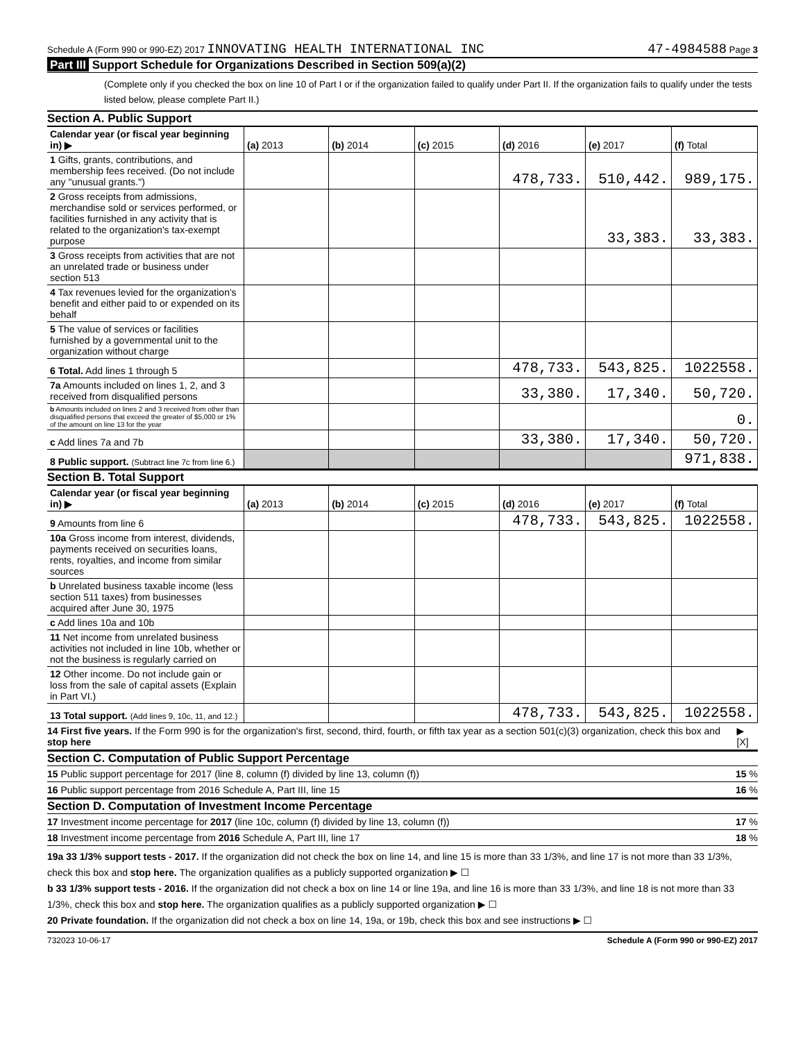Schedule A (Form 990 or 990-EZ) 2017 INNOVATING HEALTH INTERNATIONAL INC 47-4984588 Page 3
Part III Support Schedule for Organizations Described in Section 509(a)(2)
(Complete only if you checked the box on line 10 of Part I or if the organization failed to qualify under Part II. If the organization fails to qualify under the tests listed below, please complete Part II.)
Section A. Public Support
| Calendar year (or fiscal year beginning in) ▶ | (a) 2013 | (b) 2014 | (c) 2015 | (d) 2016 | (e) 2017 | (f) Total |
| --- | --- | --- | --- | --- | --- | --- |
| 1 Gifts, grants, contributions, and membership fees received. (Do not include any "unusual grants.") | | | | 478,733. | 510,442. | 989,175. |
| 2 Gross receipts from admissions, merchandise sold or services performed, or facilities furnished in any activity that is related to the organization's tax-exempt purpose | | | | | 33,383. | 33,383. |
| 3 Gross receipts from activities that are not an unrelated trade or business under section 513 | | | | | | |
| 4 Tax revenues levied for the organization's benefit and either paid to or expended on its behalf | | | | | | |
| 5 The value of services or facilities furnished by a governmental unit to the organization without charge | | | | | | |
| 6 Total. Add lines 1 through 5 | | | | 478,733. | 543,825. | 1022558. |
| 7a Amounts included on lines 1, 2, and 3 received from disqualified persons | | | | 33,380. | 17,340. | 50,720. |
| b Amounts included on lines 2 and 3 received from other than disqualified persons that exceed the greater of $5,000 or 1% of the amount on line 13 for the year | | | | | | 0. |
| c Add lines 7a and 7b | | | | 33,380. | 17,340. | 50,720. |
| 8 Public support. (Subtract line 7c from line 6.) | | | | | | 971,838. |
Section B. Total Support
| Calendar year (or fiscal year beginning in) ▶ | (a) 2013 | (b) 2014 | (c) 2015 | (d) 2016 | (e) 2017 | (f) Total |
| --- | --- | --- | --- | --- | --- | --- |
| 9 Amounts from line 6 | | | | 478,733. | 543,825. | 1022558. |
| 10a Gross income from interest, dividends, payments received on securities loans, rents, royalties, and income from similar sources | | | | | | |
| b Unrelated business taxable income (less section 511 taxes) from businesses acquired after June 30, 1975 | | | | | | |
| c Add lines 10a and 10b | | | | | | |
| 11 Net income from unrelated business activities not included in line 10b, whether or not the business is regularly carried on | | | | | | |
| 12 Other income. Do not include gain or loss from the sale of capital assets (Explain in Part VI.) | | | | | | |
| 13 Total support. (Add lines 9, 10c, 11, and 12.) | | | | 478,733. | 543,825. | 1022558. |
14 First five years. If the Form 990 is for the organization's first, second, third, fourth, or fifth tax year as a section 501(c)(3) organization, check this box and stop here ▶ [X]
Section C. Computation of Public Support Percentage
15 Public support percentage for 2017 (line 8, column (f) divided by line 13, column (f)) 15 %
16 Public support percentage from 2016 Schedule A, Part III, line 15 16 %
Section D. Computation of Investment Income Percentage
17 Investment income percentage for 2017 (line 10c, column (f) divided by line 13, column (f)) 17 %
18 Investment income percentage from 2016 Schedule A, Part III, line 17 18 %
19a 33 1/3% support tests - 2017. If the organization did not check the box on line 14, and line 15 is more than 33 1/3%, and line 17 is not more than 33 1/3%, check this box and stop here. The organization qualifies as a publicly supported organization ▶ ☐
b 33 1/3% support tests - 2016. If the organization did not check a box on line 14 or line 19a, and line 16 is more than 33 1/3%, and line 18 is not more than 33 1/3%, check this box and stop here. The organization qualifies as a publicly supported organization ▶ ☐
20 Private foundation. If the organization did not check a box on line 14, 19a, or 19b, check this box and see instructions ▶ ☐
732023 10-06-17 Schedule A (Form 990 or 990-EZ) 2017